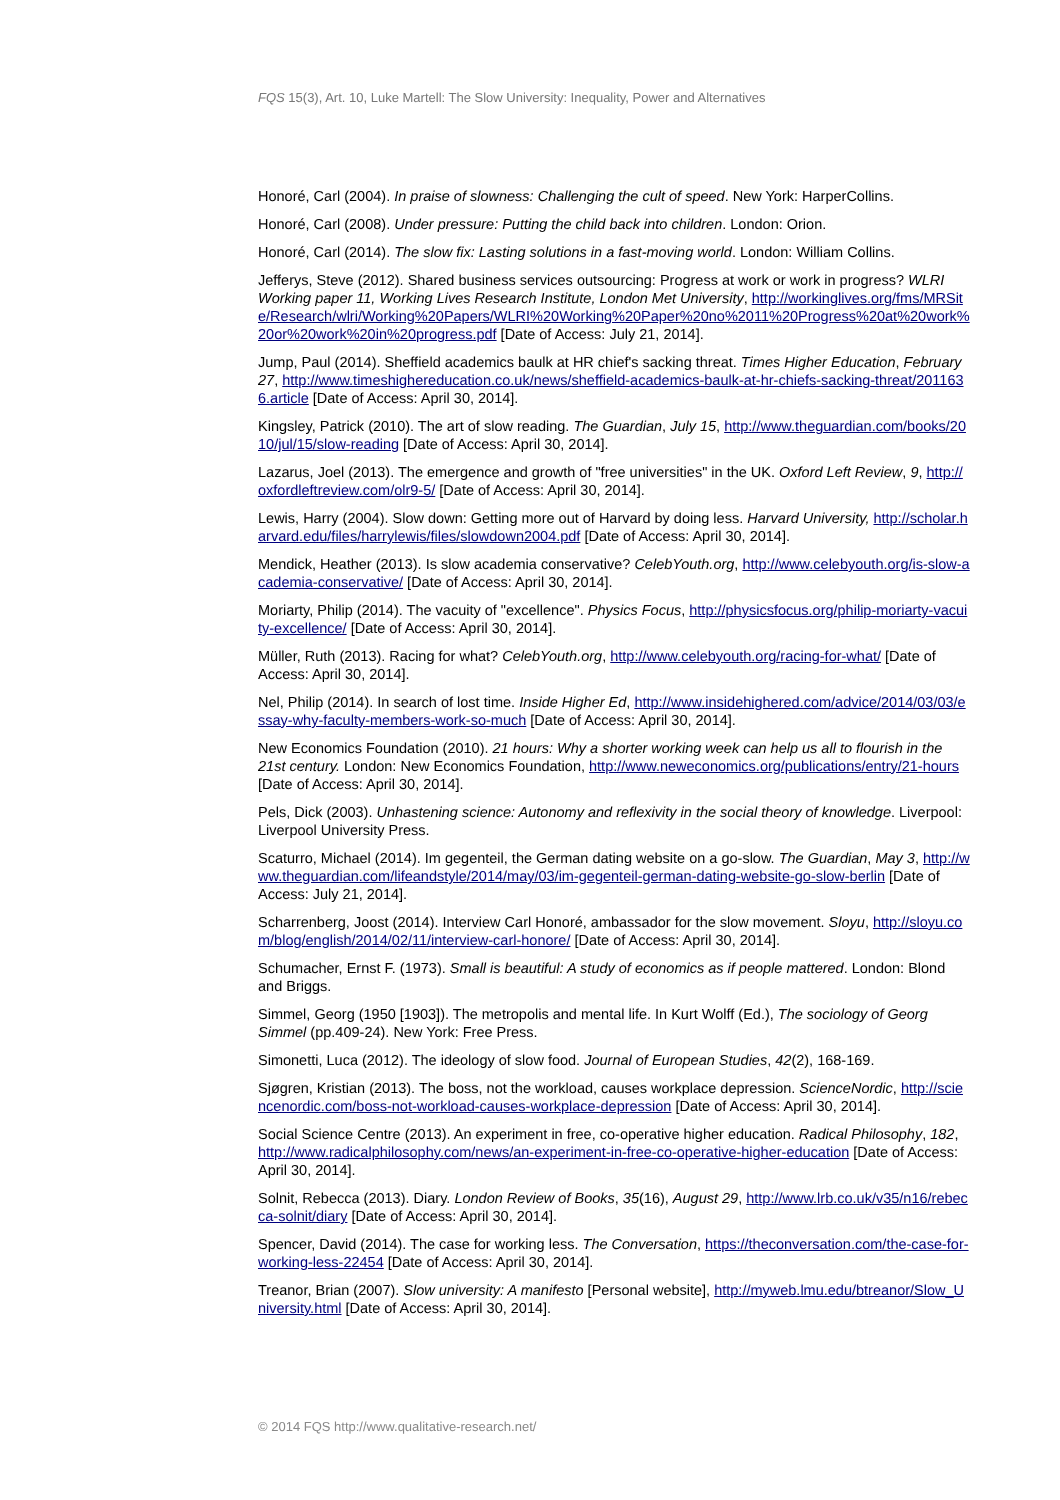FQS 15(3), Art. 10, Luke Martell: The Slow University: Inequality, Power and Alternatives
Honoré, Carl (2004). In praise of slowness: Challenging the cult of speed. New York: HarperCollins.
Honoré, Carl (2008). Under pressure: Putting the child back into children. London: Orion.
Honoré, Carl (2014). The slow fix: Lasting solutions in a fast-moving world. London: William Collins.
Jefferys, Steve (2012). Shared business services outsourcing: Progress at work or work in progress? WLRI Working paper 11, Working Lives Research Institute, London Met University, http://workinglives.org/fms/MRSite/Research/wlri/Working%20Papers/WLRI%20Working%20Paper%20no%2011%20Progress%20at%20work%20or%20work%20in%20progress.pdf [Date of Access: July 21, 2014].
Jump, Paul (2014). Sheffield academics baulk at HR chief's sacking threat. Times Higher Education, February 27, http://www.timeshighereducation.co.uk/news/sheffield-academics-baulk-at-hr-chiefs-sacking-threat/2011636.article [Date of Access: April 30, 2014].
Kingsley, Patrick (2010). The art of slow reading. The Guardian, July 15, http://www.theguardian.com/books/2010/jul/15/slow-reading [Date of Access: April 30, 2014].
Lazarus, Joel (2013). The emergence and growth of "free universities" in the UK. Oxford Left Review, 9, http://oxfordleftreview.com/olr9-5/ [Date of Access: April 30, 2014].
Lewis, Harry (2004). Slow down: Getting more out of Harvard by doing less. Harvard University, http://scholar.harvard.edu/files/harrylewis/files/slowdown2004.pdf [Date of Access: April 30, 2014].
Mendick, Heather (2013). Is slow academia conservative? CelebYouth.org, http://www.celebyouth.org/is-slow-academia-conservative/ [Date of Access: April 30, 2014].
Moriarty, Philip (2014). The vacuity of "excellence". Physics Focus, http://physicsfocus.org/philip-moriarty-vacuity-excellence/ [Date of Access: April 30, 2014].
Müller, Ruth (2013). Racing for what? CelebYouth.org, http://www.celebyouth.org/racing-for-what/ [Date of Access: April 30, 2014].
Nel, Philip (2014). In search of lost time. Inside Higher Ed, http://www.insidehighered.com/advice/2014/03/03/essay-why-faculty-members-work-so-much [Date of Access: April 30, 2014].
New Economics Foundation (2010). 21 hours: Why a shorter working week can help us all to flourish in the 21st century. London: New Economics Foundation, http://www.neweconomics.org/publications/entry/21-hours [Date of Access: April 30, 2014].
Pels, Dick (2003). Unhastening science: Autonomy and reflexivity in the social theory of knowledge. Liverpool: Liverpool University Press.
Scaturro, Michael (2014). Im gegenteil, the German dating website on a go-slow. The Guardian, May 3, http://www.theguardian.com/lifeandstyle/2014/may/03/im-gegenteil-german-dating-website-go-slow-berlin [Date of Access: July 21, 2014].
Scharrenberg, Joost (2014). Interview Carl Honoré, ambassador for the slow movement. Sloyu, http://sloyu.com/blog/english/2014/02/11/interview-carl-honore/ [Date of Access: April 30, 2014].
Schumacher, Ernst F. (1973). Small is beautiful: A study of economics as if people mattered. London: Blond and Briggs.
Simmel, Georg (1950 [1903]). The metropolis and mental life. In Kurt Wolff (Ed.), The sociology of Georg Simmel (pp.409-24). New York: Free Press.
Simonetti, Luca (2012). The ideology of slow food. Journal of European Studies, 42(2), 168-169.
Sjøgren, Kristian (2013). The boss, not the workload, causes workplace depression. ScienceNordic, http://sciencenordic.com/boss-not-workload-causes-workplace-depression [Date of Access: April 30, 2014].
Social Science Centre (2013). An experiment in free, co-operative higher education. Radical Philosophy, 182, http://www.radicalphilosophy.com/news/an-experiment-in-free-co-operative-higher-education [Date of Access: April 30, 2014].
Solnit, Rebecca (2013). Diary. London Review of Books, 35(16), August 29, http://www.lrb.co.uk/v35/n16/rebecca-solnit/diary [Date of Access: April 30, 2014].
Spencer, David (2014). The case for working less. The Conversation, https://theconversation.com/the-case-for-working-less-22454 [Date of Access: April 30, 2014].
Treanor, Brian (2007). Slow university: A manifesto [Personal website], http://myweb.lmu.edu/btreanor/Slow_University.html [Date of Access: April 30, 2014].
© 2014 FQS http://www.qualitative-research.net/